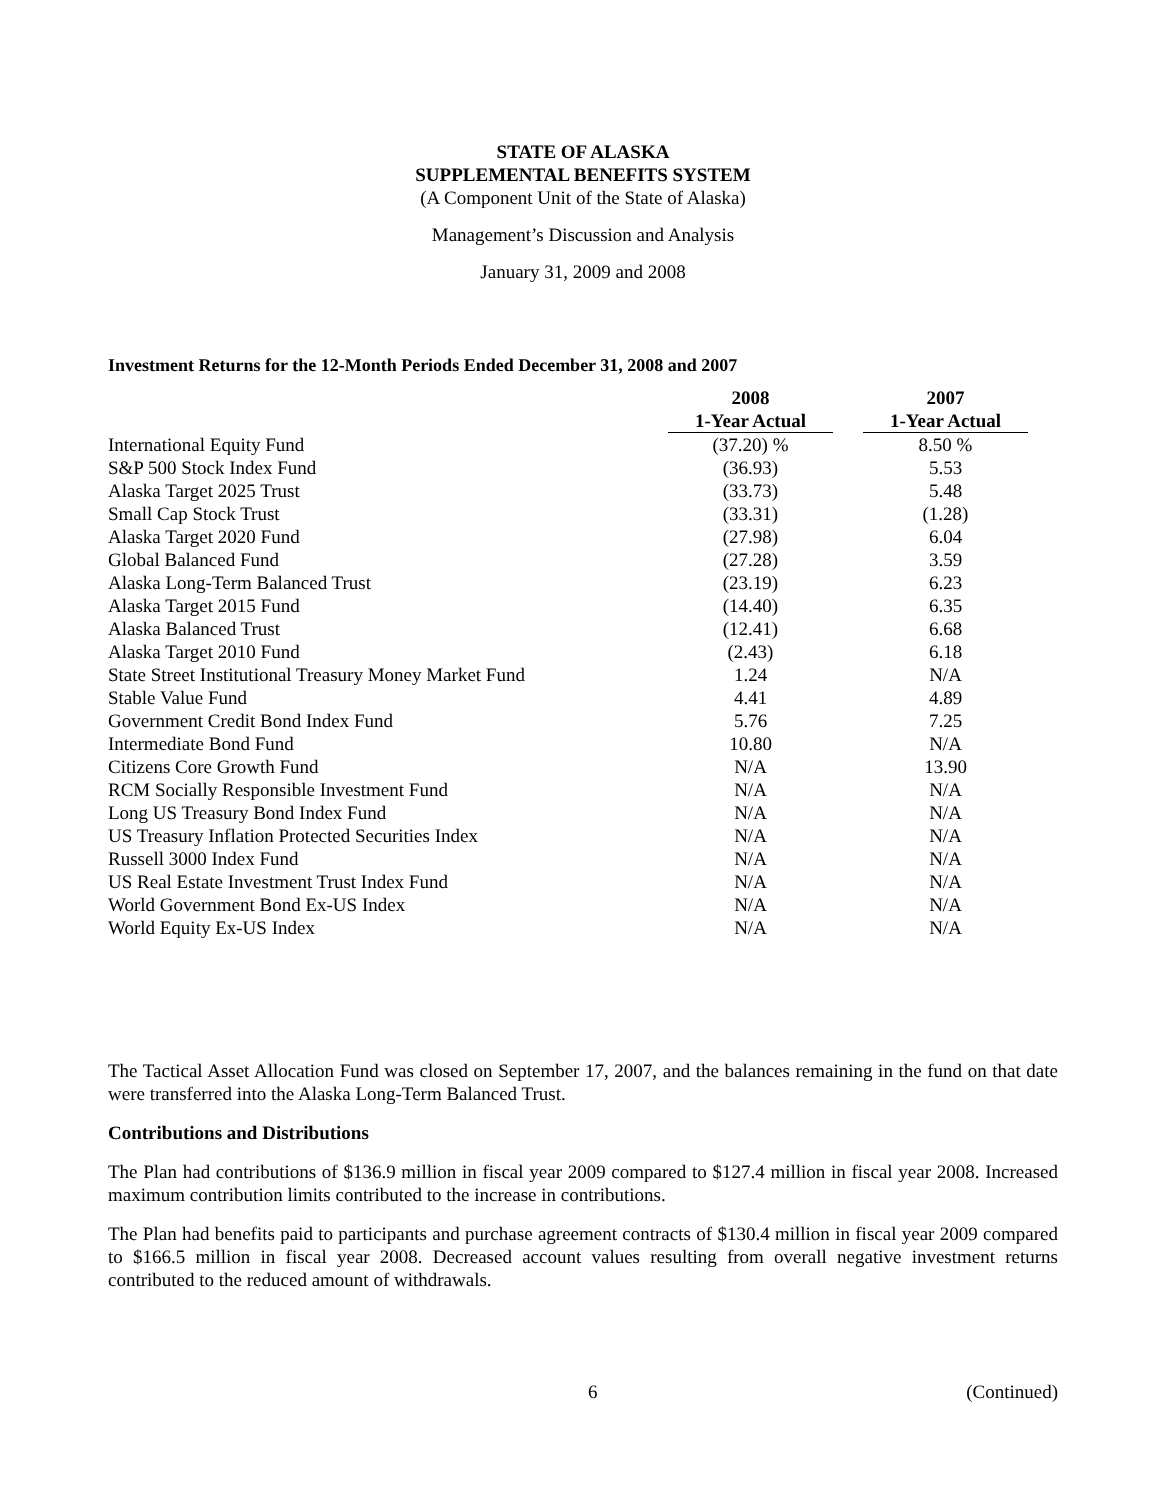STATE OF ALASKA
SUPPLEMENTAL BENEFITS SYSTEM
(A Component Unit of the State of Alaska)
Management’s Discussion and Analysis
January 31, 2009 and 2008
Investment Returns for the 12-Month Periods Ended December 31, 2008 and 2007
| | 2008 | | 2007 |
| --- | --- | --- | --- |
| | 1-Year Actual | | 1-Year Actual |
| International Equity Fund | (37.20) % | | 8.50 % |
| S&P 500 Stock Index Fund | (36.93) | | 5.53 |
| Alaska Target 2025 Trust | (33.73) | | 5.48 |
| Small Cap Stock Trust | (33.31) | | (1.28) |
| Alaska Target 2020 Fund | (27.98) | | 6.04 |
| Global Balanced Fund | (27.28) | | 3.59 |
| Alaska Long-Term Balanced Trust | (23.19) | | 6.23 |
| Alaska Target 2015 Fund | (14.40) | | 6.35 |
| Alaska Balanced Trust | (12.41) | | 6.68 |
| Alaska Target 2010 Fund | (2.43) | | 6.18 |
| State Street Institutional Treasury Money Market Fund | 1.24 | | N/A |
| Stable Value Fund | 4.41 | | 4.89 |
| Government Credit Bond Index Fund | 5.76 | | 7.25 |
| Intermediate Bond Fund | 10.80 | | N/A |
| Citizens Core Growth Fund | N/A | | 13.90 |
| RCM Socially Responsible Investment Fund | N/A | | N/A |
| Long US Treasury Bond Index Fund | N/A | | N/A |
| US Treasury Inflation Protected Securities Index | N/A | | N/A |
| Russell 3000 Index Fund | N/A | | N/A |
| US Real Estate Investment Trust Index Fund | N/A | | N/A |
| World Government Bond Ex-US Index | N/A | | N/A |
| World Equity Ex-US Index | N/A | | N/A |
The Tactical Asset Allocation Fund was closed on September 17, 2007, and the balances remaining in the fund on that date were transferred into the Alaska Long-Term Balanced Trust.
Contributions and Distributions
The Plan had contributions of $136.9 million in fiscal year 2009 compared to $127.4 million in fiscal year 2008. Increased maximum contribution limits contributed to the increase in contributions.
The Plan had benefits paid to participants and purchase agreement contracts of $130.4 million in fiscal year 2009 compared to $166.5 million in fiscal year 2008. Decreased account values resulting from overall negative investment returns contributed to the reduced amount of withdrawals.
6 (Continued)